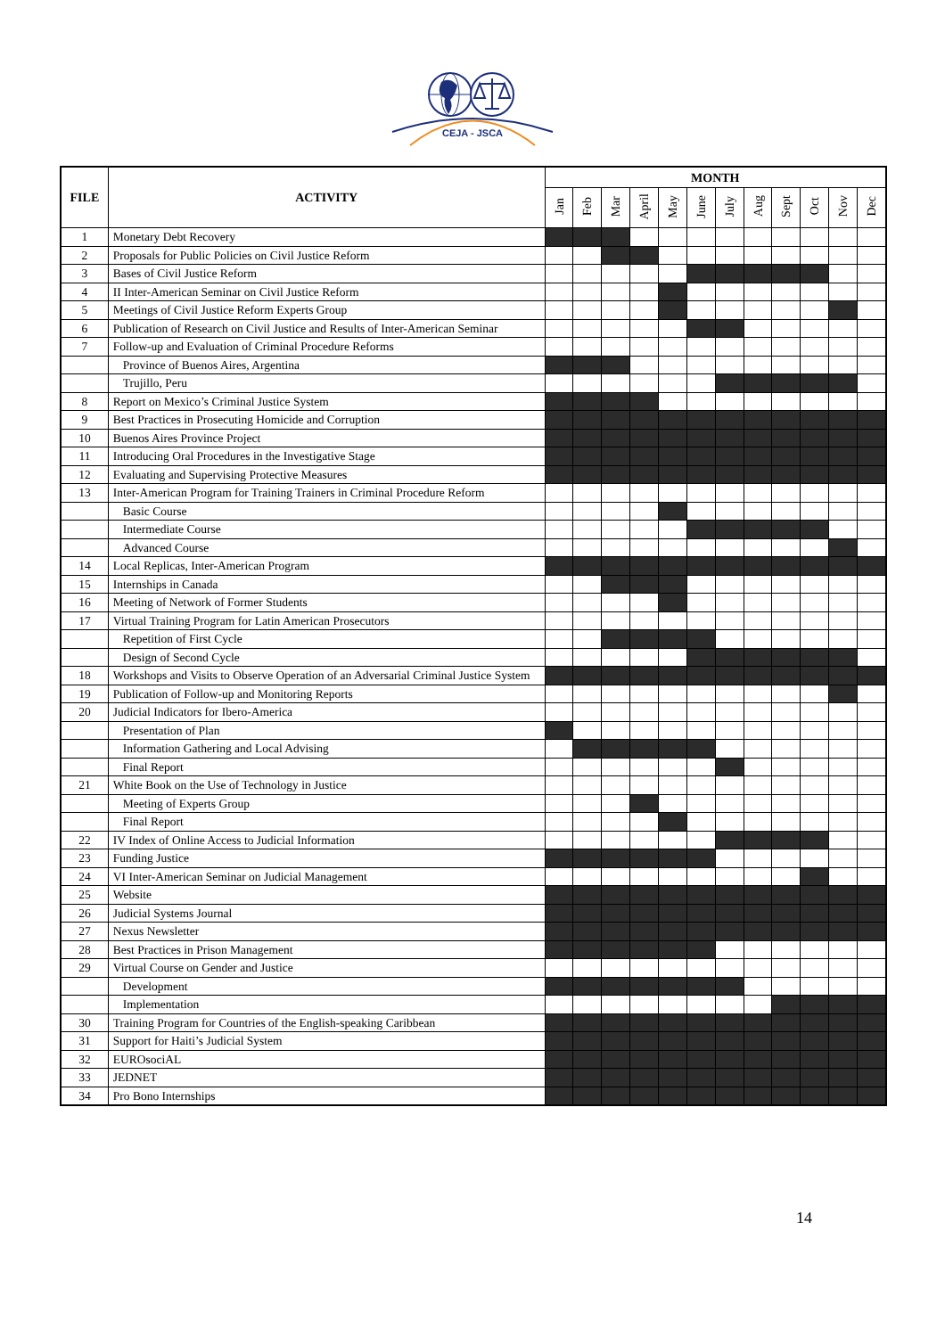CEJA - JSCA
| FILE | ACTIVITY | MONTH | | | | | | | | | | | |
| --- | --- | --- | --- | --- | --- | --- | --- | --- | --- | --- | --- | --- | --- |
| | | Jan | Feb | Mar | April | May | June | July | Aug | Sept | Oct | Nov | Dec |
| 1 | Monetary Debt Recovery | | | | | | | | | | | | |
| 2 | Proposals for Public Policies on Civil Justice Reform | | | | | | | | | | | | |
| 3 | Bases of Civil Justice Reform | | | | | | | | | | | | |
| 4 | II Inter-American Seminar on Civil Justice Reform | | | | | | | | | | | | |
| 5 | Meetings of Civil Justice Reform Experts Group | | | | | | | | | | | | |
| 6 | Publication of Research on Civil Justice and Results of Inter-American Seminar | | | | | | | | | | | | |
| 7 | Follow-up and Evaluation of Criminal Procedure Reforms | | | | | | | | | | | | |
| | Province of Buenos Aires, Argentina | | | | | | | | | | | | |
| | Trujillo, Peru | | | | | | | | | | | | |
| 8 | Report on Mexico’s Criminal Justice System | | | | | | | | | | | | |
| 9 | Best Practices in Prosecuting Homicide and Corruption | | | | | | | | | | | | |
| 10 | Buenos Aires Province Project | | | | | | | | | | | | |
| 11 | Introducing Oral Procedures in the Investigative Stage | | | | | | | | | | | | |
| 12 | Evaluating and Supervising Protective Measures | | | | | | | | | | | | |
| 13 | Inter-American Program for Training Trainers in Criminal Procedure Reform | | | | | | | | | | | | |
| | Basic Course | | | | | | | | | | | | |
| | Intermediate Course | | | | | | | | | | | | |
| | Advanced Course | | | | | | | | | | | | |
| 14 | Local Replicas, Inter-American Program | | | | | | | | | | | | |
| 15 | Internships in Canada | | | | | | | | | | | | |
| 16 | Meeting of Network of Former Students | | | | | | | | | | | | |
| 17 | Virtual Training Program for Latin American Prosecutors | | | | | | | | | | | | |
| | Repetition of First Cycle | | | | | | | | | | | | |
| | Design of Second Cycle | | | | | | | | | | | | |
| 18 | Workshops and Visits to Observe Operation of an Adversarial Criminal Justice System | | | | | | | | | | | | |
| 19 | Publication of Follow-up and Monitoring Reports | | | | | | | | | | | | |
| 20 | Judicial Indicators for Ibero-America | | | | | | | | | | | | |
| | Presentation of Plan | | | | | | | | | | | | |
| | Information Gathering and Local Advising | | | | | | | | | | | | |
| | Final Report | | | | | | | | | | | | |
| 21 | White Book on the Use of Technology in Justice | | | | | | | | | | | | |
| | Meeting of Experts Group | | | | | | | | | | | | |
| | Final Report | | | | | | | | | | | | |
| 22 | IV Index of Online Access to Judicial Information | | | | | | | | | | | | |
| 23 | Funding Justice | | | | | | | | | | | | |
| 24 | VI Inter-American Seminar on Judicial Management | | | | | | | | | | | | |
| 25 | Website | | | | | | | | | | | | |
| 26 | Judicial Systems Journal | | | | | | | | | | | | |
| 27 | Nexus Newsletter | | | | | | | | | | | | |
| 28 | Best Practices in Prison Management | | | | | | | | | | | | |
| 29 | Virtual Course on Gender and Justice | | | | | | | | | | | | |
| | Development | | | | | | | | | | | | |
| | Implementation | | | | | | | | | | | | |
| 30 | Training Program for Countries of the English-speaking Caribbean | | | | | | | | | | | | |
| 31 | Support for Haiti’s Judicial System | | | | | | | | | | | | |
| 32 | EUROsociAL | | | | | | | | | | | | |
| 33 | JEDNET | | | | | | | | | | | | |
| 34 | Pro Bono Internships | | | | | | | | | | | | |
14